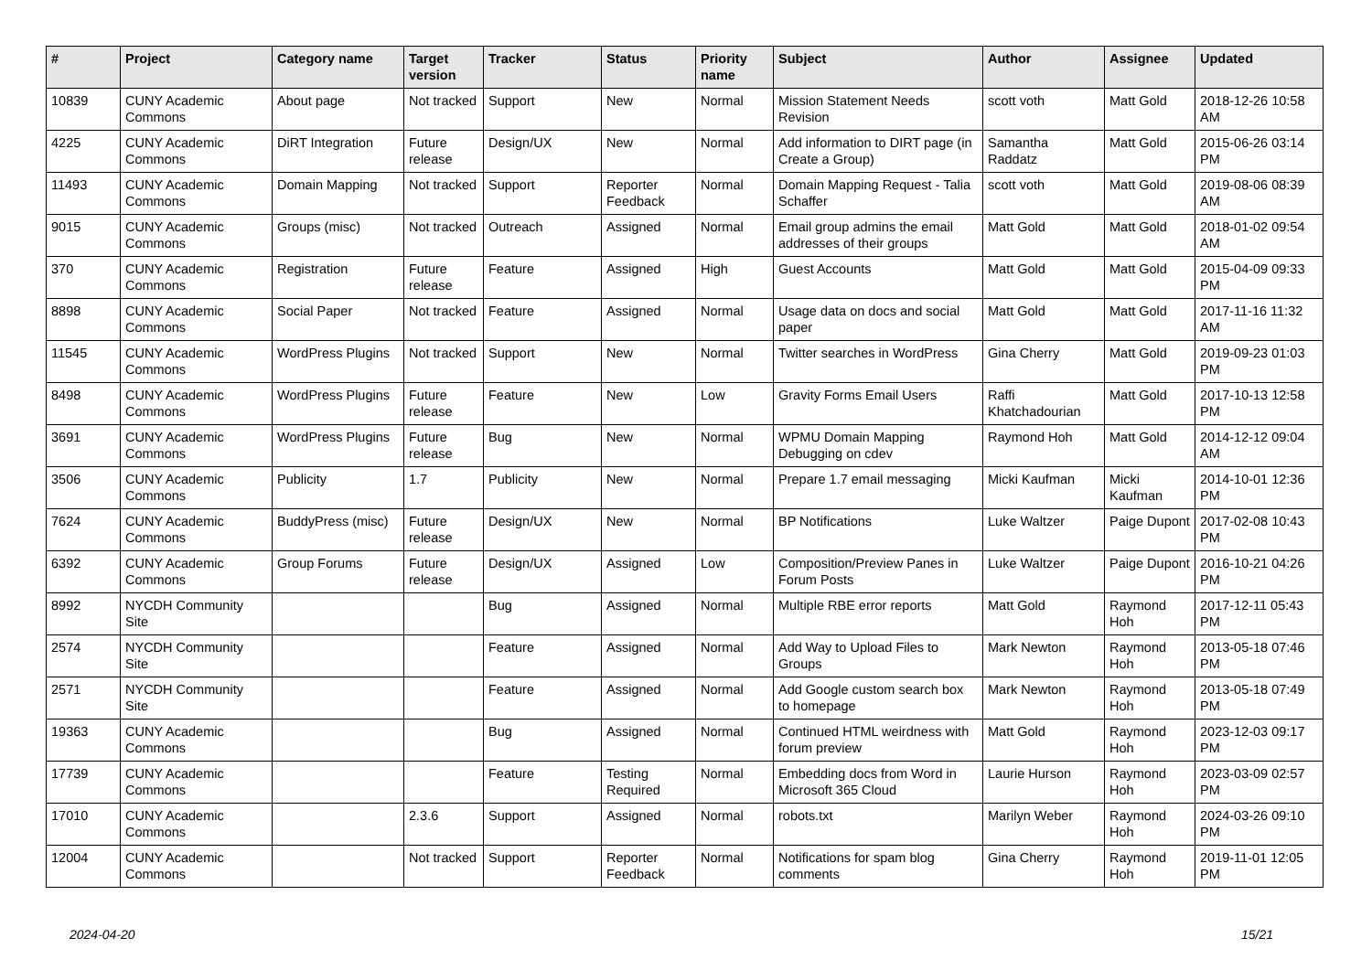| # | Project | Category name | Target version | Tracker | Status | Priority name | Subject | Author | Assignee | Updated |
| --- | --- | --- | --- | --- | --- | --- | --- | --- | --- | --- |
| 10839 | CUNY Academic Commons | About page | Not tracked | Support | New | Normal | Mission Statement Needs Revision | scott voth | Matt Gold | 2018-12-26 10:58 AM |
| 4225 | CUNY Academic Commons | DiRT Integration | Future release | Design/UX | New | Normal | Add information to DIRT page (in Create a Group) | Samantha Raddatz | Matt Gold | 2015-06-26 03:14 PM |
| 11493 | CUNY Academic Commons | Domain Mapping | Not tracked | Support | Reporter Feedback | Normal | Domain Mapping Request - Talia Schaffer | scott voth | Matt Gold | 2019-08-06 08:39 AM |
| 9015 | CUNY Academic Commons | Groups (misc) | Not tracked | Outreach | Assigned | Normal | Email group admins the email addresses of their groups | Matt Gold | Matt Gold | 2018-01-02 09:54 AM |
| 370 | CUNY Academic Commons | Registration | Future release | Feature | Assigned | High | Guest Accounts | Matt Gold | Matt Gold | 2015-04-09 09:33 PM |
| 8898 | CUNY Academic Commons | Social Paper | Not tracked | Feature | Assigned | Normal | Usage data on docs and social paper | Matt Gold | Matt Gold | 2017-11-16 11:32 AM |
| 11545 | CUNY Academic Commons | WordPress Plugins | Not tracked | Support | New | Normal | Twitter searches in WordPress | Gina Cherry | Matt Gold | 2019-09-23 01:03 PM |
| 8498 | CUNY Academic Commons | WordPress Plugins | Future release | Feature | New | Low | Gravity Forms Email Users | Raffi Khatchadourian | Matt Gold | 2017-10-13 12:58 PM |
| 3691 | CUNY Academic Commons | WordPress Plugins | Future release | Bug | New | Normal | WPMU Domain Mapping Debugging on cdev | Raymond Hoh | Matt Gold | 2014-12-12 09:04 AM |
| 3506 | CUNY Academic Commons | Publicity | 1.7 | Publicity | New | Normal | Prepare 1.7 email messaging | Micki Kaufman | Micki Kaufman | 2014-10-01 12:36 PM |
| 7624 | CUNY Academic Commons | BuddyPress (misc) | Future release | Design/UX | New | Normal | BP Notifications | Luke Waltzer | Paige Dupont | 2017-02-08 10:43 PM |
| 6392 | CUNY Academic Commons | Group Forums | Future release | Design/UX | Assigned | Low | Composition/Preview Panes in Forum Posts | Luke Waltzer | Paige Dupont | 2016-10-21 04:26 PM |
| 8992 | NYCDH Community Site | | | Bug | Assigned | Normal | Multiple RBE error reports | Matt Gold | Raymond Hoh | 2017-12-11 05:43 PM |
| 2574 | NYCDH Community Site | | | Feature | Assigned | Normal | Add Way to Upload Files to Groups | Mark Newton | Raymond Hoh | 2013-05-18 07:46 PM |
| 2571 | NYCDH Community Site | | | Feature | Assigned | Normal | Add Google custom search box to homepage | Mark Newton | Raymond Hoh | 2013-05-18 07:49 PM |
| 19363 | CUNY Academic Commons | | | Bug | Assigned | Normal | Continued HTML weirdness with forum preview | Matt Gold | Raymond Hoh | 2023-12-03 09:17 PM |
| 17739 | CUNY Academic Commons | | | Feature | Testing Required | Normal | Embedding docs from Word in Microsoft 365 Cloud | Laurie Hurson | Raymond Hoh | 2023-03-09 02:57 PM |
| 17010 | CUNY Academic Commons | | 2.3.6 | Support | Assigned | Normal | robots.txt | Marilyn Weber | Raymond Hoh | 2024-03-26 09:10 PM |
| 12004 | CUNY Academic Commons | | Not tracked | Support | Reporter Feedback | Normal | Notifications for spam blog comments | Gina Cherry | Raymond Hoh | 2019-11-01 12:05 PM |
2024-04-20 15/21